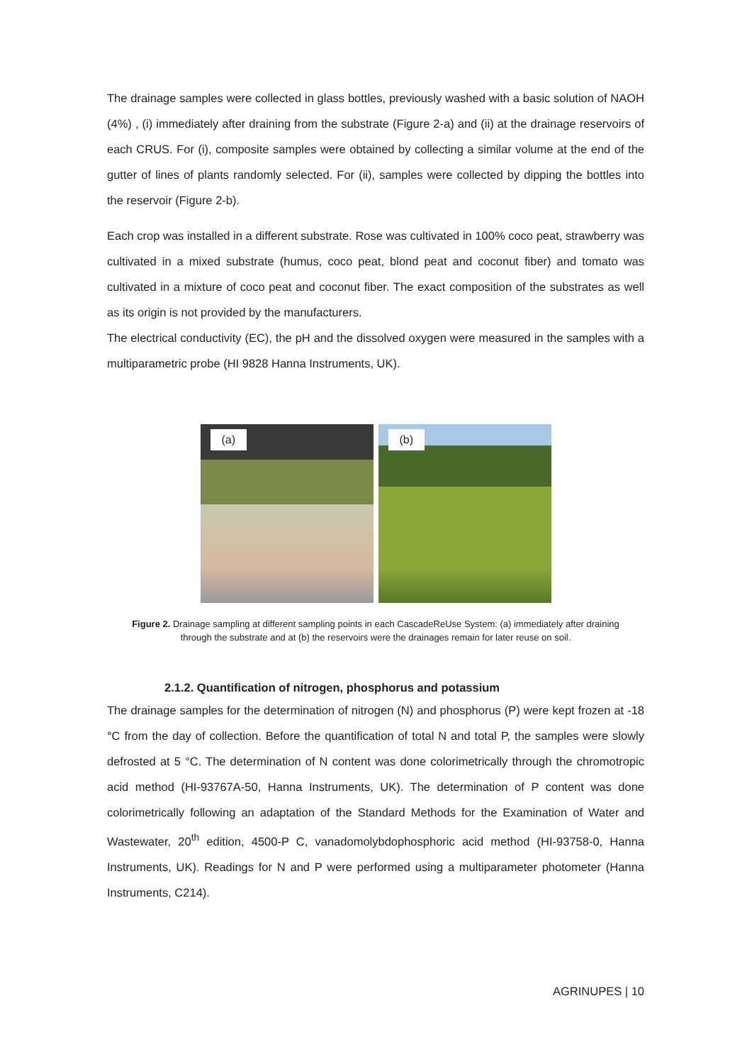The drainage samples were collected in glass bottles, previously washed with a basic solution of NAOH (4%) , (i) immediately after draining from the substrate (Figure 2-a) and (ii) at the drainage reservoirs of each CRUS. For (i), composite samples were obtained by collecting a similar volume at the end of the gutter of lines of plants randomly selected. For (ii), samples were collected by dipping the bottles into the reservoir (Figure 2-b).
Each crop was installed in a different substrate. Rose was cultivated in 100% coco peat, strawberry was cultivated in a mixed substrate (humus, coco peat, blond peat and coconut fiber) and tomato was cultivated in a mixture of coco peat and coconut fiber. The exact composition of the substrates as well as its origin is not provided by the manufacturers.
The electrical conductivity (EC), the pH and the dissolved oxygen were measured in the samples with a multiparametric probe (HI 9828 Hanna Instruments, UK).
(a)
(b)
Figure 2. Drainage sampling at different sampling points in each CascadeReUse System: (a) immediately after draining through the substrate and at (b) the reservoirs were the drainages remain for later reuse on soil.
2.1.2. Quantification of nitrogen, phosphorus and potassium
The drainage samples for the determination of nitrogen (N) and phosphorus (P) were kept frozen at -18 °C from the day of collection. Before the quantification of total N and total P, the samples were slowly defrosted at 5 °C. The determination of N content was done colorimetrically through the chromotropic acid method (HI-93767A-50, Hanna Instruments, UK). The determination of P content was done colorimetrically following an adaptation of the Standard Methods for the Examination of Water and Wastewater, 20<sup>th</sup> edition, 4500-P C, vanadomolybdophosphoric acid method (HI-93758-0, Hanna Instruments, UK). Readings for N and P were performed using a multiparameter photometer (Hanna Instruments, C214).
AGRINUPES | 10